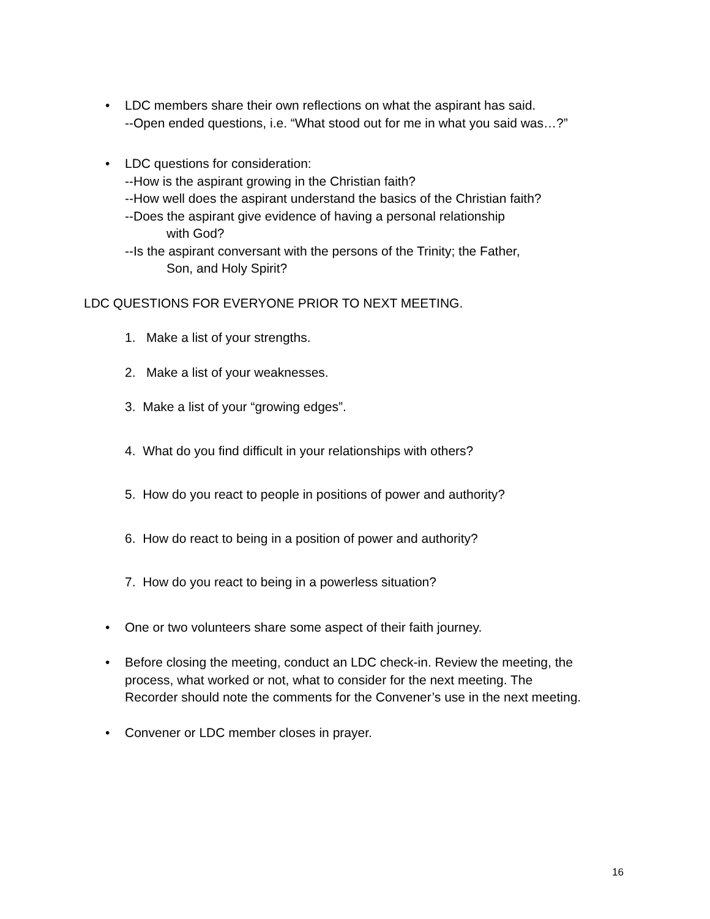• LDC members share their own reflections on what the aspirant has said.
--Open ended questions, i.e. “What stood out for me in what you said was…?”
• LDC questions for consideration:
--How is the aspirant growing in the Christian faith?
--How well does the aspirant understand the basics of the Christian faith?
--Does the aspirant give evidence of having a personal relationship
with God?
--Is the aspirant conversant with the persons of the Trinity; the Father,
Son, and Holy Spirit?
LDC QUESTIONS FOR EVERYONE PRIOR TO NEXT MEETING.
1. Make a list of your strengths.
2. Make a list of your weaknesses.
3. Make a list of your “growing edges”.
4. What do you find difficult in your relationships with others?
5. How do you react to people in positions of power and authority?
6. How do react to being in a position of power and authority?
7. How do you react to being in a powerless situation?
• One or two volunteers share some aspect of their faith journey.
• Before closing the meeting, conduct an LDC check-in. Review the meeting, the
process, what worked or not, what to consider for the next meeting. The
Recorder should note the comments for the Convener’s use in the next meeting.
• Convener or LDC member closes in prayer.
16